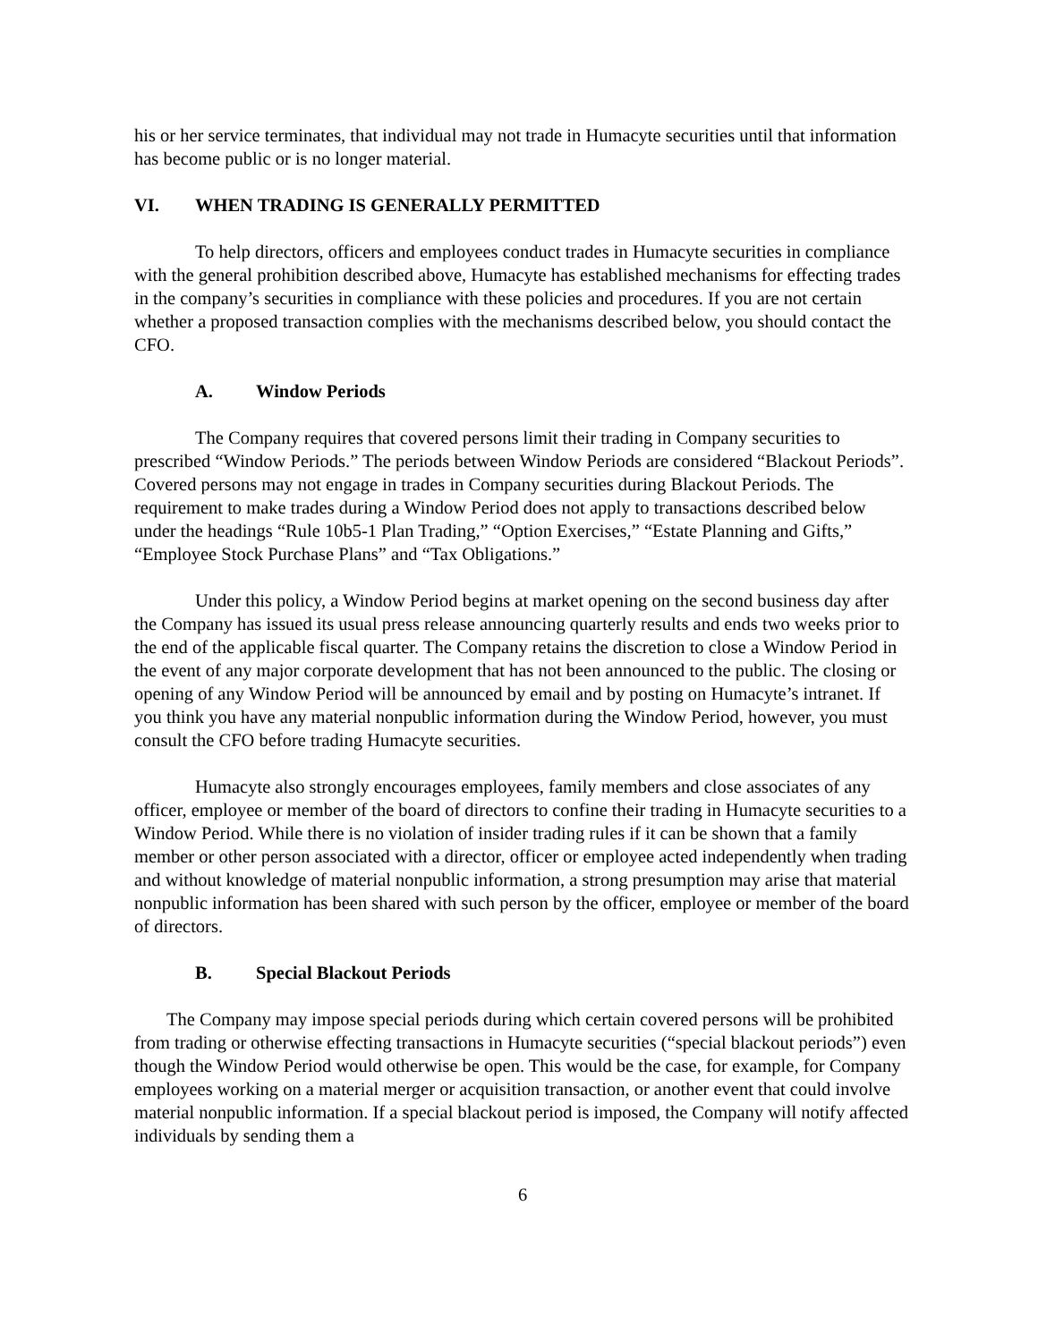his or her service terminates, that individual may not trade in Humacyte securities until that information has become public or is no longer material.
VI. WHEN TRADING IS GENERALLY PERMITTED
To help directors, officers and employees conduct trades in Humacyte securities in compliance with the general prohibition described above, Humacyte has established mechanisms for effecting trades in the company’s securities in compliance with these policies and procedures. If you are not certain whether a proposed transaction complies with the mechanisms described below, you should contact the CFO.
A. Window Periods
The Company requires that covered persons limit their trading in Company securities to prescribed “Window Periods.” The periods between Window Periods are considered “Blackout Periods”. Covered persons may not engage in trades in Company securities during Blackout Periods. The requirement to make trades during a Window Period does not apply to transactions described below under the headings “Rule 10b5-1 Plan Trading,” “Option Exercises,” “Estate Planning and Gifts,” “Employee Stock Purchase Plans” and “Tax Obligations.”
Under this policy, a Window Period begins at market opening on the second business day after the Company has issued its usual press release announcing quarterly results and ends two weeks prior to the end of the applicable fiscal quarter. The Company retains the discretion to close a Window Period in the event of any major corporate development that has not been announced to the public. The closing or opening of any Window Period will be announced by email and by posting on Humacyte’s intranet. If you think you have any material nonpublic information during the Window Period, however, you must consult the CFO before trading Humacyte securities.
Humacyte also strongly encourages employees, family members and close associates of any officer, employee or member of the board of directors to confine their trading in Humacyte securities to a Window Period. While there is no violation of insider trading rules if it can be shown that a family member or other person associated with a director, officer or employee acted independently when trading and without knowledge of material nonpublic information, a strong presumption may arise that material nonpublic information has been shared with such person by the officer, employee or member of the board of directors.
B. Special Blackout Periods
The Company may impose special periods during which certain covered persons will be prohibited from trading or otherwise effecting transactions in Humacyte securities (“special blackout periods”) even though the Window Period would otherwise be open. This would be the case, for example, for Company employees working on a material merger or acquisition transaction, or another event that could involve material nonpublic information. If a special blackout period is imposed, the Company will notify affected individuals by sending them a
6